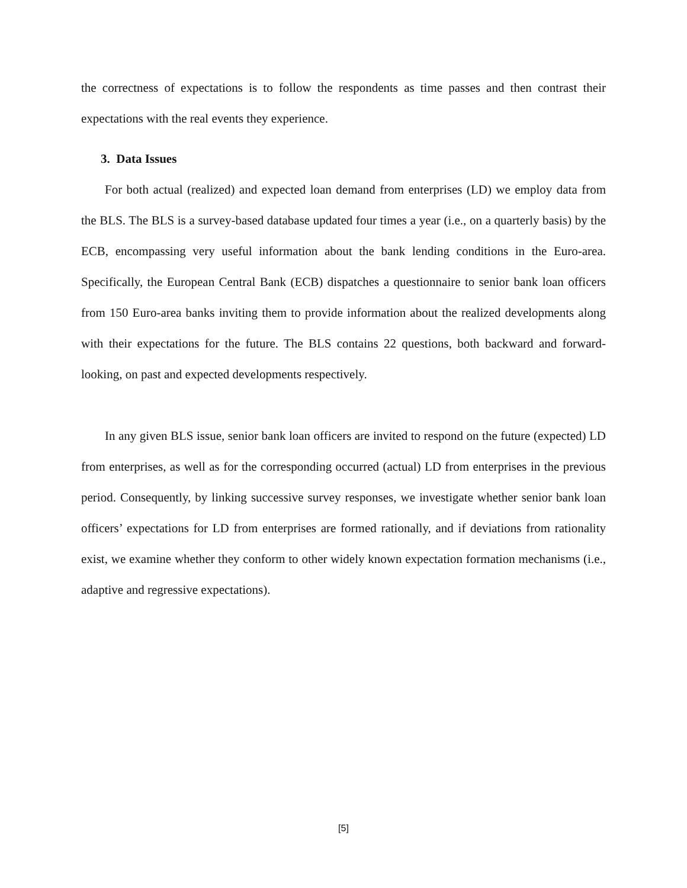the correctness of expectations is to follow the respondents as time passes and then contrast their expectations with the real events they experience.
3. Data Issues
For both actual (realized) and expected loan demand from enterprises (LD) we employ data from the BLS. The BLS is a survey-based database updated four times a year (i.e., on a quarterly basis) by the ECB, encompassing very useful information about the bank lending conditions in the Euro-area. Specifically, the European Central Bank (ECB) dispatches a questionnaire to senior bank loan officers from 150 Euro-area banks inviting them to provide information about the realized developments along with their expectations for the future. The BLS contains 22 questions, both backward and forward-looking, on past and expected developments respectively.
In any given BLS issue, senior bank loan officers are invited to respond on the future (expected) LD from enterprises, as well as for the corresponding occurred (actual) LD from enterprises in the previous period. Consequently, by linking successive survey responses, we investigate whether senior bank loan officers’ expectations for LD from enterprises are formed rationally, and if deviations from rationality exist, we examine whether they conform to other widely known expectation formation mechanisms (i.e., adaptive and regressive expectations).
[5]